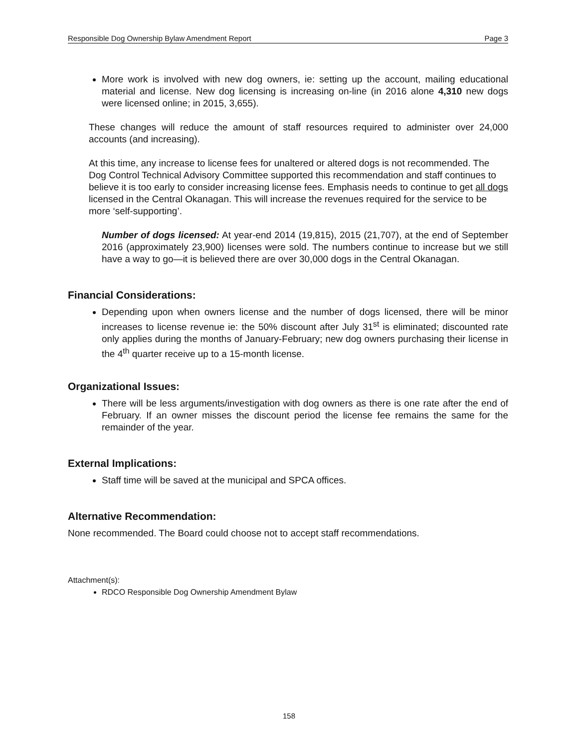Responsible Dog Ownership Bylaw Amendment Report Page 3
More work is involved with new dog owners, ie: setting up the account, mailing educational material and license. New dog licensing is increasing on-line (in 2016 alone 4,310 new dogs were licensed online; in 2015, 3,655).
These changes will reduce the amount of staff resources required to administer over 24,000 accounts (and increasing).
At this time, any increase to license fees for unaltered or altered dogs is not recommended. The Dog Control Technical Advisory Committee supported this recommendation and staff continues to believe it is too early to consider increasing license fees. Emphasis needs to continue to get all dogs licensed in the Central Okanagan. This will increase the revenues required for the service to be more ‘self-supporting’.
Number of dogs licensed: At year-end 2014 (19,815), 2015 (21,707), at the end of September 2016 (approximately 23,900) licenses were sold. The numbers continue to increase but we still have a way to go—it is believed there are over 30,000 dogs in the Central Okanagan.
Financial Considerations:
Depending upon when owners license and the number of dogs licensed, there will be minor increases to license revenue ie: the 50% discount after July 31<sup>st</sup> is eliminated; discounted rate only applies during the months of January-February; new dog owners purchasing their license in the 4<sup>th</sup> quarter receive up to a 15-month license.
Organizational Issues:
There will be less arguments/investigation with dog owners as there is one rate after the end of February. If an owner misses the discount period the license fee remains the same for the remainder of the year.
External Implications:
Staff time will be saved at the municipal and SPCA offices.
Alternative Recommendation:
None recommended. The Board could choose not to accept staff recommendations.
Attachment(s):
RDCO Responsible Dog Ownership Amendment Bylaw
158